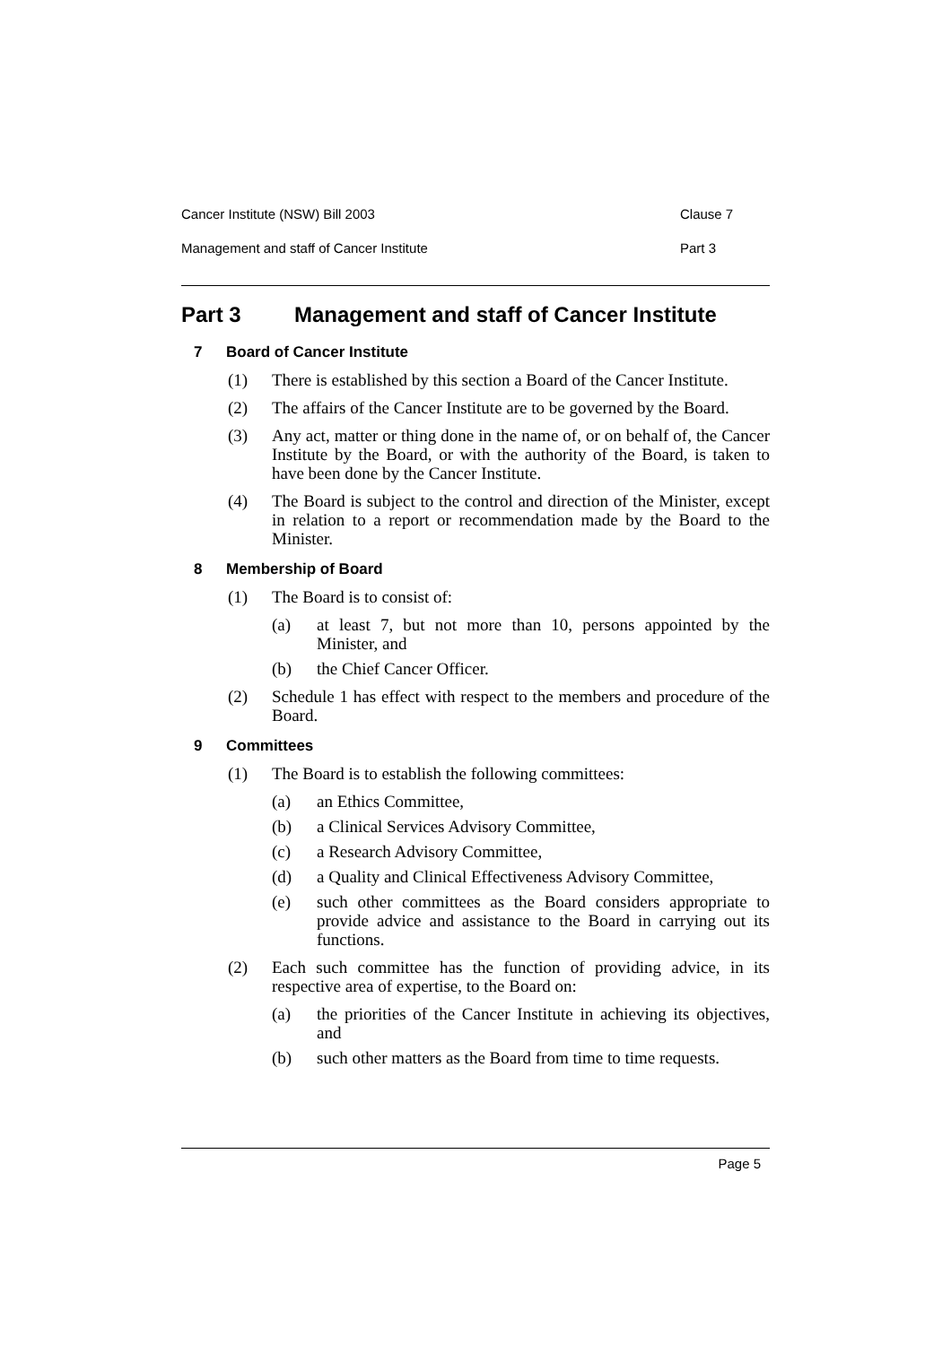Cancer Institute (NSW) Bill 2003 Clause 7
Management and staff of Cancer Institute Part 3
Part 3 Management and staff of Cancer Institute
7 Board of Cancer Institute
(1) There is established by this section a Board of the Cancer Institute.
(2) The affairs of the Cancer Institute are to be governed by the Board.
(3) Any act, matter or thing done in the name of, or on behalf of, the Cancer Institute by the Board, or with the authority of the Board, is taken to have been done by the Cancer Institute.
(4) The Board is subject to the control and direction of the Minister, except in relation to a report or recommendation made by the Board to the Minister.
8 Membership of Board
(1) The Board is to consist of:
(a) at least 7, but not more than 10, persons appointed by the Minister, and
(b) the Chief Cancer Officer.
(2) Schedule 1 has effect with respect to the members and procedure of the Board.
9 Committees
(1) The Board is to establish the following committees:
(a) an Ethics Committee,
(b) a Clinical Services Advisory Committee,
(c) a Research Advisory Committee,
(d) a Quality and Clinical Effectiveness Advisory Committee,
(e) such other committees as the Board considers appropriate to provide advice and assistance to the Board in carrying out its functions.
(2) Each such committee has the function of providing advice, in its respective area of expertise, to the Board on:
(a) the priorities of the Cancer Institute in achieving its objectives, and
(b) such other matters as the Board from time to time requests.
Page 5